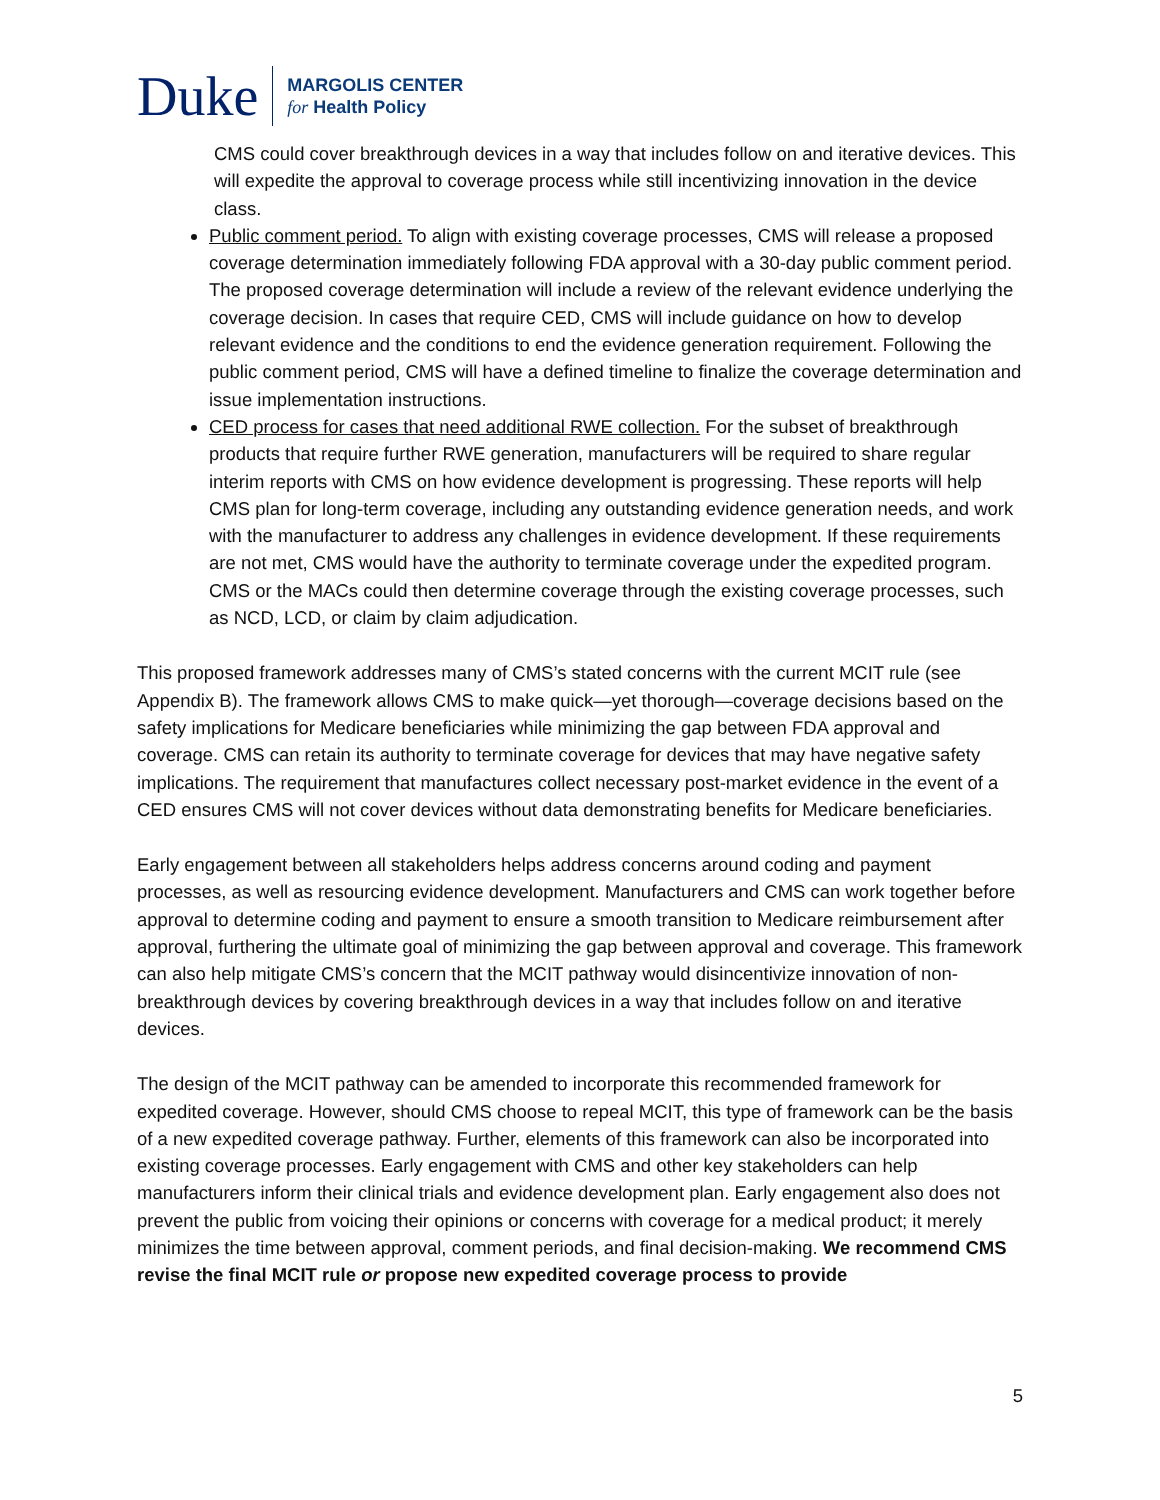Duke
MARGOLIS CENTER
for Health Policy
CMS could cover breakthrough devices in a way that includes follow on and iterative devices. This will expedite the approval to coverage process while still incentivizing innovation in the device class.
Public comment period. To align with existing coverage processes, CMS will release a proposed coverage determination immediately following FDA approval with a 30-day public comment period. The proposed coverage determination will include a review of the relevant evidence underlying the coverage decision. In cases that require CED, CMS will include guidance on how to develop relevant evidence and the conditions to end the evidence generation requirement. Following the public comment period, CMS will have a defined timeline to finalize the coverage determination and issue implementation instructions.
CED process for cases that need additional RWE collection. For the subset of breakthrough products that require further RWE generation, manufacturers will be required to share regular interim reports with CMS on how evidence development is progressing. These reports will help CMS plan for long-term coverage, including any outstanding evidence generation needs, and work with the manufacturer to address any challenges in evidence development. If these requirements are not met, CMS would have the authority to terminate coverage under the expedited program. CMS or the MACs could then determine coverage through the existing coverage processes, such as NCD, LCD, or claim by claim adjudication.
This proposed framework addresses many of CMS’s stated concerns with the current MCIT rule (see Appendix B). The framework allows CMS to make quick—yet thorough—coverage decisions based on the safety implications for Medicare beneficiaries while minimizing the gap between FDA approval and coverage. CMS can retain its authority to terminate coverage for devices that may have negative safety implications. The requirement that manufactures collect necessary post-market evidence in the event of a CED ensures CMS will not cover devices without data demonstrating benefits for Medicare beneficiaries.
Early engagement between all stakeholders helps address concerns around coding and payment processes, as well as resourcing evidence development. Manufacturers and CMS can work together before approval to determine coding and payment to ensure a smooth transition to Medicare reimbursement after approval, furthering the ultimate goal of minimizing the gap between approval and coverage. This framework can also help mitigate CMS’s concern that the MCIT pathway would disincentivize innovation of non-breakthrough devices by covering breakthrough devices in a way that includes follow on and iterative devices.
The design of the MCIT pathway can be amended to incorporate this recommended framework for expedited coverage. However, should CMS choose to repeal MCIT, this type of framework can be the basis of a new expedited coverage pathway. Further, elements of this framework can also be incorporated into existing coverage processes. Early engagement with CMS and other key stakeholders can help manufacturers inform their clinical trials and evidence development plan. Early engagement also does not prevent the public from voicing their opinions or concerns with coverage for a medical product; it merely minimizes the time between approval, comment periods, and final decision-making. We recommend CMS revise the final MCIT rule or propose new expedited coverage process to provide
5